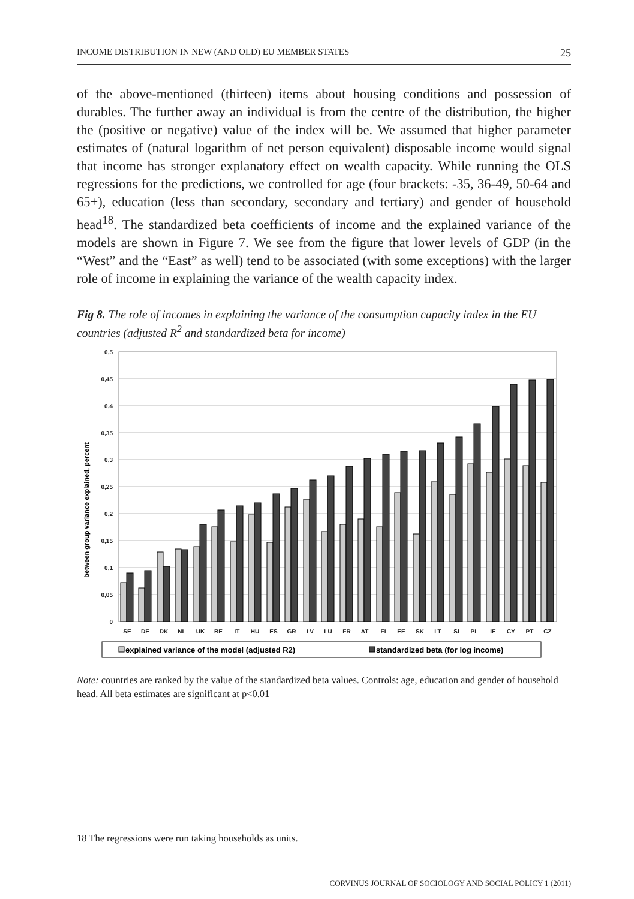INCOME DISTRIBUTION IN NEW (AND OLD) EU MEMBER STATES 25
of the above-mentioned (thirteen) items about housing conditions and possession of durables. The further away an individual is from the centre of the distribution, the higher the (positive or negative) value of the index will be. We assumed that higher parameter estimates of (natural logarithm of net person equivalent) disposable income would signal that income has stronger explanatory effect on wealth capacity. While running the OLS regressions for the predictions, we controlled for age (four brackets: -35, 36-49, 50-64 and 65+), education (less than secondary, secondary and tertiary) and gender of household head<sup>18</sup>. The standardized beta coefficients of income and the explained variance of the models are shown in Figure 7. We see from the figure that lower levels of GDP (in the “West” and the “East” as well) tend to be associated (with some exceptions) with the larger role of income in explaining the variance of the wealth capacity index.
Fig 8. The role of incomes in explaining the variance of the consumption capacity index in the EU countries (adjusted R<sup>2</sup> and standardized beta for income)
between group variance explained, percent
0,5
0,45
0,4
0,35
0,3
0,25
0,2
0,15
0,1
0,05
0
SE
DE
DK
NL
UK
BE
IT
HU
ES
GR
LV
LU
FR
AT
FI
EE
SK
LT
SI
PL
IE
CY
PT
CZ
explained variance of the model (adjusted R2)
standardized beta (for log income)
Note: countries are ranked by the value of the standardized beta values. Controls: age, education and gender of household head. All beta estimates are significant at p<0.01
18 The regressions were run taking households as units.
CORVINUS JOURNAL OF SOCIOLOGY AND SOCIAL POLICY 1 (2011)